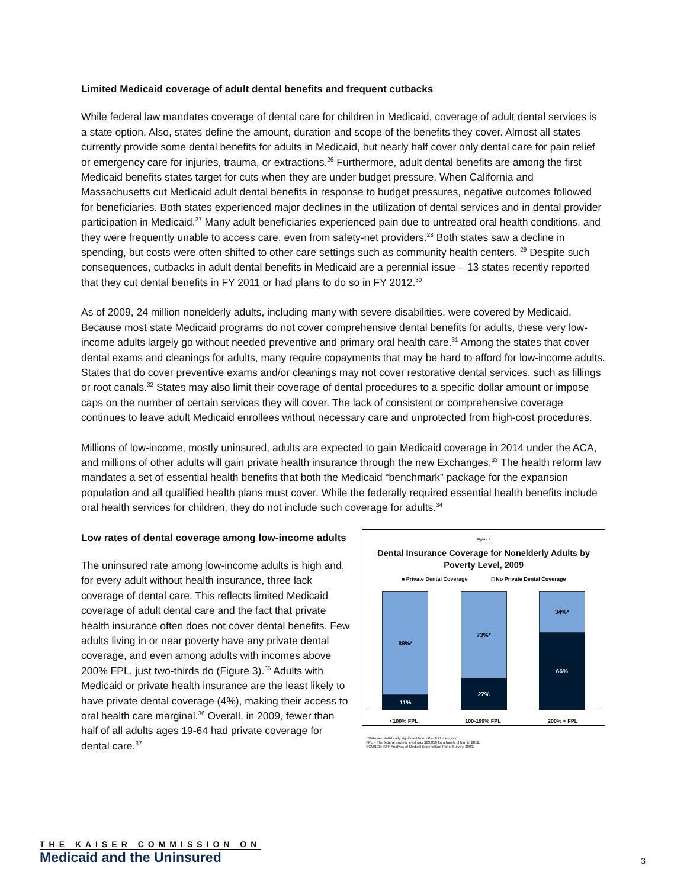Limited Medicaid coverage of adult dental benefits and frequent cutbacks
While federal law mandates coverage of dental care for children in Medicaid, coverage of adult dental services is a state option. Also, states define the amount, duration and scope of the benefits they cover. Almost all states currently provide some dental benefits for adults in Medicaid, but nearly half cover only dental care for pain relief or emergency care for injuries, trauma, or extractions.<sup>26</sup> Furthermore, adult dental benefits are among the first Medicaid benefits states target for cuts when they are under budget pressure. When California and Massachusetts cut Medicaid adult dental benefits in response to budget pressures, negative outcomes followed for beneficiaries. Both states experienced major declines in the utilization of dental services and in dental provider participation in Medicaid.<sup>27</sup> Many adult beneficiaries experienced pain due to untreated oral health conditions, and they were frequently unable to access care, even from safety-net providers.<sup>28</sup> Both states saw a decline in spending, but costs were often shifted to other care settings such as community health centers. <sup>29</sup> Despite such consequences, cutbacks in adult dental benefits in Medicaid are a perennial issue – 13 states recently reported that they cut dental benefits in FY 2011 or had plans to do so in FY 2012.<sup>30</sup>
As of 2009, 24 million nonelderly adults, including many with severe disabilities, were covered by Medicaid. Because most state Medicaid programs do not cover comprehensive dental benefits for adults, these very low-income adults largely go without needed preventive and primary oral health care.<sup>31</sup> Among the states that cover dental exams and cleanings for adults, many require copayments that may be hard to afford for low-income adults. States that do cover preventive exams and/or cleanings may not cover restorative dental services, such as fillings or root canals.<sup>32</sup> States may also limit their coverage of dental procedures to a specific dollar amount or impose caps on the number of certain services they will cover. The lack of consistent or comprehensive coverage continues to leave adult Medicaid enrollees without necessary care and unprotected from high-cost procedures.
Millions of low-income, mostly uninsured, adults are expected to gain Medicaid coverage in 2014 under the ACA, and millions of other adults will gain private health insurance through the new Exchanges.<sup>33</sup> The health reform law mandates a set of essential health benefits that both the Medicaid “benchmark” package for the expansion population and all qualified health plans must cover. While the federally required essential health benefits include oral health services for children, they do not include such coverage for adults.<sup>34</sup>
Low rates of dental coverage among low-income adults
The uninsured rate among low-income adults is high and, for every adult without health insurance, three lack coverage of dental care. This reflects limited Medicaid coverage of adult dental care and the fact that private health insurance often does not cover dental benefits. Few adults living in or near poverty have any private dental coverage, and even among adults with incomes above 200% FPL, just two-thirds do (Figure 3).<sup>35</sup> Adults with Medicaid or private health insurance are the least likely to have private dental coverage (4%), making their access to oral health care marginal.<sup>36</sup> Overall, in 2009, fewer than half of all adults ages 19-64 had private coverage for dental care.<sup>37</sup>
Figure 3
Dental Insurance Coverage for Nonelderly Adults by Poverty Level, 2009
■ Private Dental Coverage □ No Private Dental Coverage
89%*
11%
73%*
27%
34%*
66%
<100% FPL 100-199% FPL 200% + FPL
* Data are statistically significant from other FPL category.
FPL -- The federal poverty level was $23,050 for a family of four in 2012.
SOURCE: KFF Analysis of Medical Expenditure Panel Survey, 2009.
THE KAISER COMMISSION ON
Medicaid and the Uninsured
3